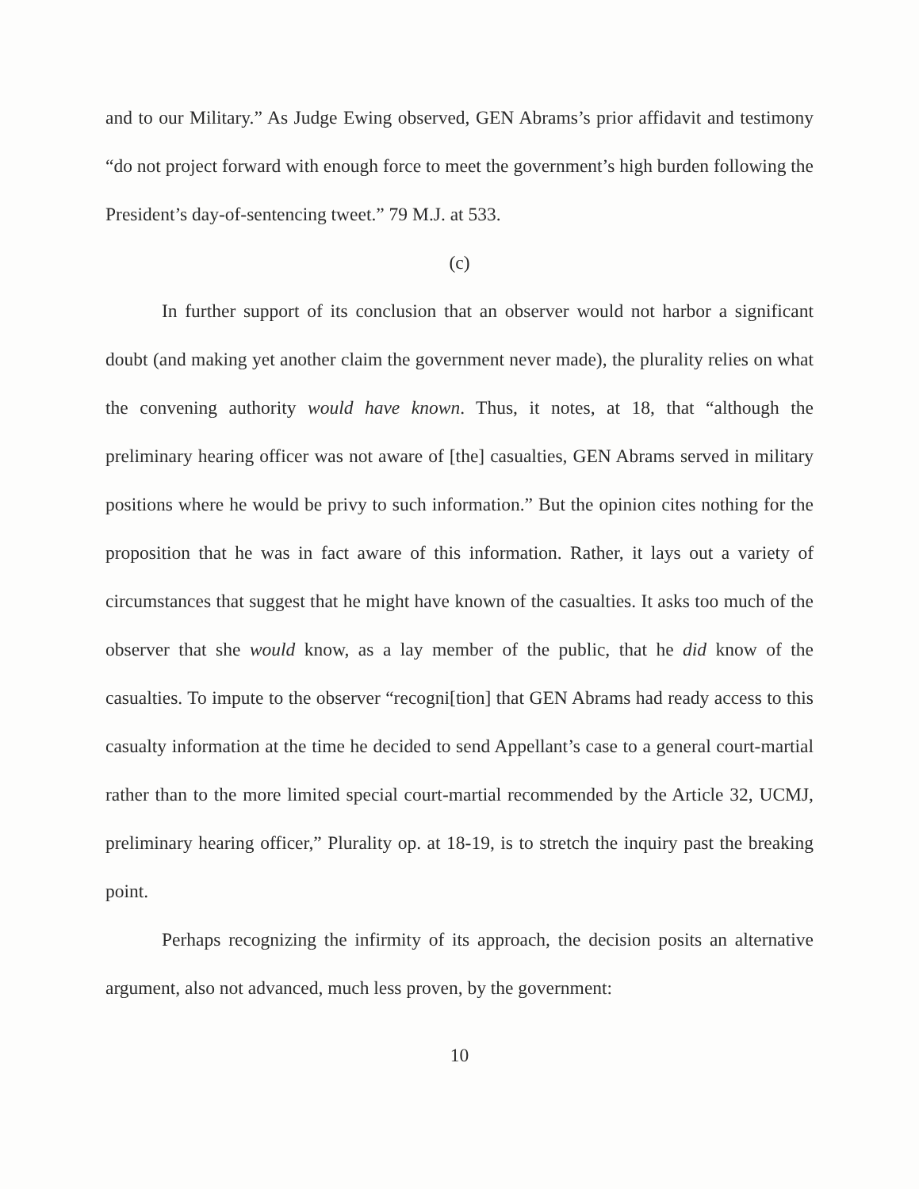and to our Military.” As Judge Ewing observed, GEN Abrams’s prior affidavit and testimony “do not project forward with enough force to meet the government’s high burden following the President’s day-of-sentencing tweet.” 79 M.J. at 533.
(c)
In further support of its conclusion that an observer would not harbor a significant doubt (and making yet another claim the government never made), the plurality relies on what the convening authority would have known. Thus, it notes, at 18, that “although the preliminary hearing officer was not aware of [the] casualties, GEN Abrams served in military positions where he would be privy to such information.” But the opinion cites nothing for the proposition that he was in fact aware of this information. Rather, it lays out a variety of circumstances that suggest that he might have known of the casualties. It asks too much of the observer that she would know, as a lay member of the public, that he did know of the casualties. To impute to the observer “recogni[tion] that GEN Abrams had ready access to this casualty information at the time he decided to send Appellant’s case to a general court-martial rather than to the more limited special court-martial recommended by the Article 32, UCMJ, preliminary hearing officer,” Plurality op. at 18-19, is to stretch the inquiry past the breaking point.
Perhaps recognizing the infirmity of its approach, the decision posits an alternative argument, also not advanced, much less proven, by the government:
10